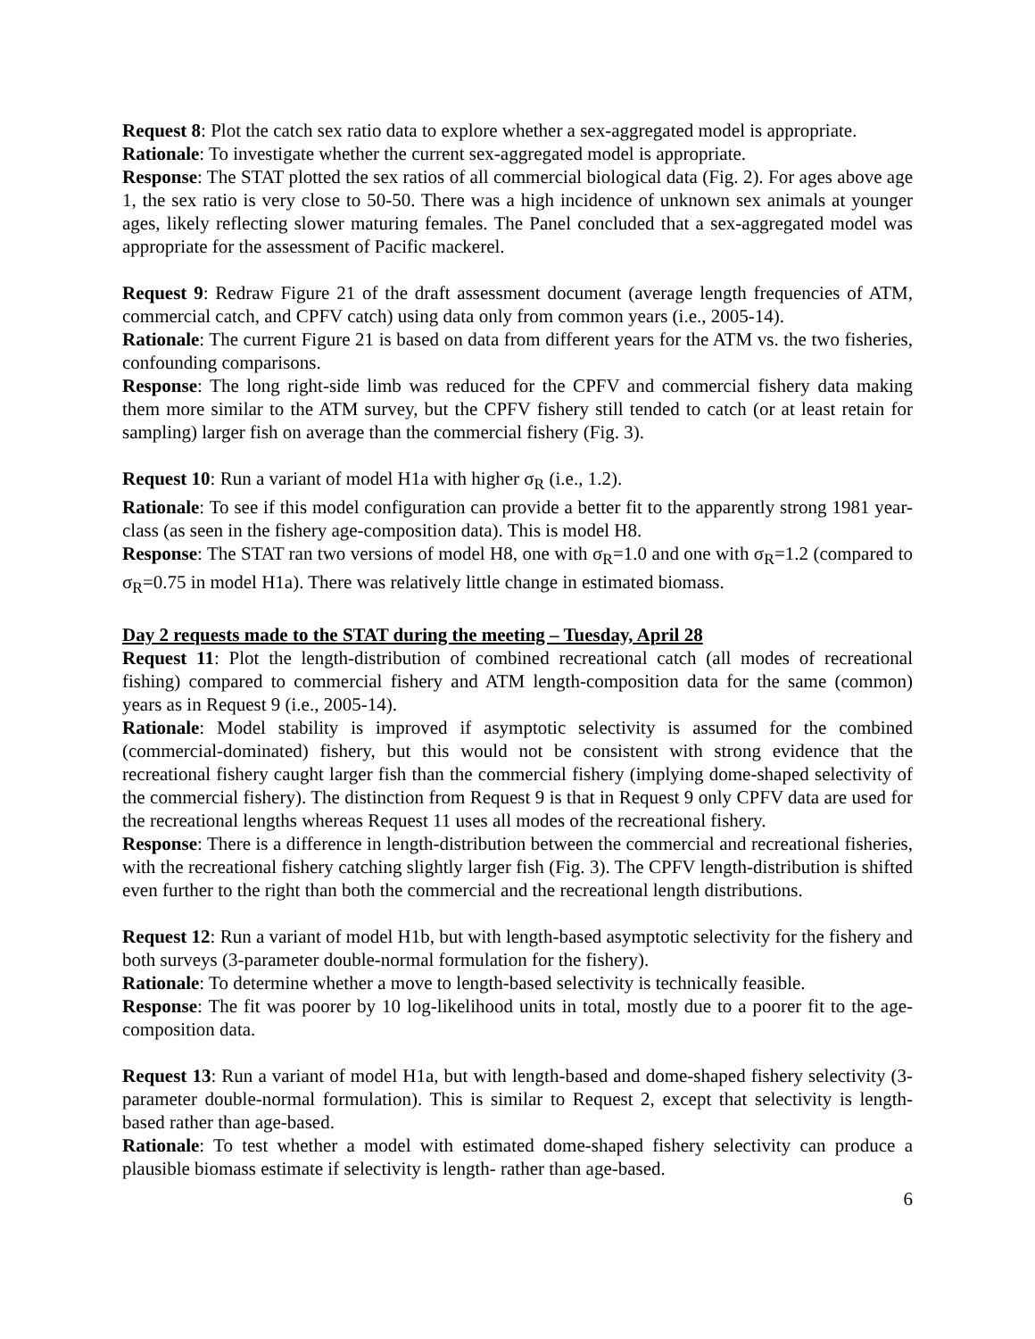Request 8: Plot the catch sex ratio data to explore whether a sex-aggregated model is appropriate.
Rationale: To investigate whether the current sex-aggregated model is appropriate.
Response: The STAT plotted the sex ratios of all commercial biological data (Fig. 2). For ages above age 1, the sex ratio is very close to 50-50. There was a high incidence of unknown sex animals at younger ages, likely reflecting slower maturing females. The Panel concluded that a sex-aggregated model was appropriate for the assessment of Pacific mackerel.
Request 9: Redraw Figure 21 of the draft assessment document (average length frequencies of ATM, commercial catch, and CPFV catch) using data only from common years (i.e., 2005-14).
Rationale: The current Figure 21 is based on data from different years for the ATM vs. the two fisheries, confounding comparisons.
Response: The long right-side limb was reduced for the CPFV and commercial fishery data making them more similar to the ATM survey, but the CPFV fishery still tended to catch (or at least retain for sampling) larger fish on average than the commercial fishery (Fig. 3).
Request 10: Run a variant of model H1a with higher σ<sub>R</sub> (i.e., 1.2).
Rationale: To see if this model configuration can provide a better fit to the apparently strong 1981 year-class (as seen in the fishery age-composition data). This is model H8.
Response: The STAT ran two versions of model H8, one with σ<sub>R</sub>=1.0 and one with σ<sub>R</sub>=1.2 (compared to σ<sub>R</sub>=0.75 in model H1a). There was relatively little change in estimated biomass.
Day 2 requests made to the STAT during the meeting – Tuesday, April 28
Request 11: Plot the length-distribution of combined recreational catch (all modes of recreational fishing) compared to commercial fishery and ATM length-composition data for the same (common) years as in Request 9 (i.e., 2005-14).
Rationale: Model stability is improved if asymptotic selectivity is assumed for the combined (commercial-dominated) fishery, but this would not be consistent with strong evidence that the recreational fishery caught larger fish than the commercial fishery (implying dome-shaped selectivity of the commercial fishery). The distinction from Request 9 is that in Request 9 only CPFV data are used for the recreational lengths whereas Request 11 uses all modes of the recreational fishery.
Response: There is a difference in length-distribution between the commercial and recreational fisheries, with the recreational fishery catching slightly larger fish (Fig. 3). The CPFV length-distribution is shifted even further to the right than both the commercial and the recreational length distributions.
Request 12: Run a variant of model H1b, but with length-based asymptotic selectivity for the fishery and both surveys (3-parameter double-normal formulation for the fishery).
Rationale: To determine whether a move to length-based selectivity is technically feasible.
Response: The fit was poorer by 10 log-likelihood units in total, mostly due to a poorer fit to the age-composition data.
Request 13: Run a variant of model H1a, but with length-based and dome-shaped fishery selectivity (3-parameter double-normal formulation). This is similar to Request 2, except that selectivity is length-based rather than age-based.
Rationale: To test whether a model with estimated dome-shaped fishery selectivity can produce a plausible biomass estimate if selectivity is length- rather than age-based.
6